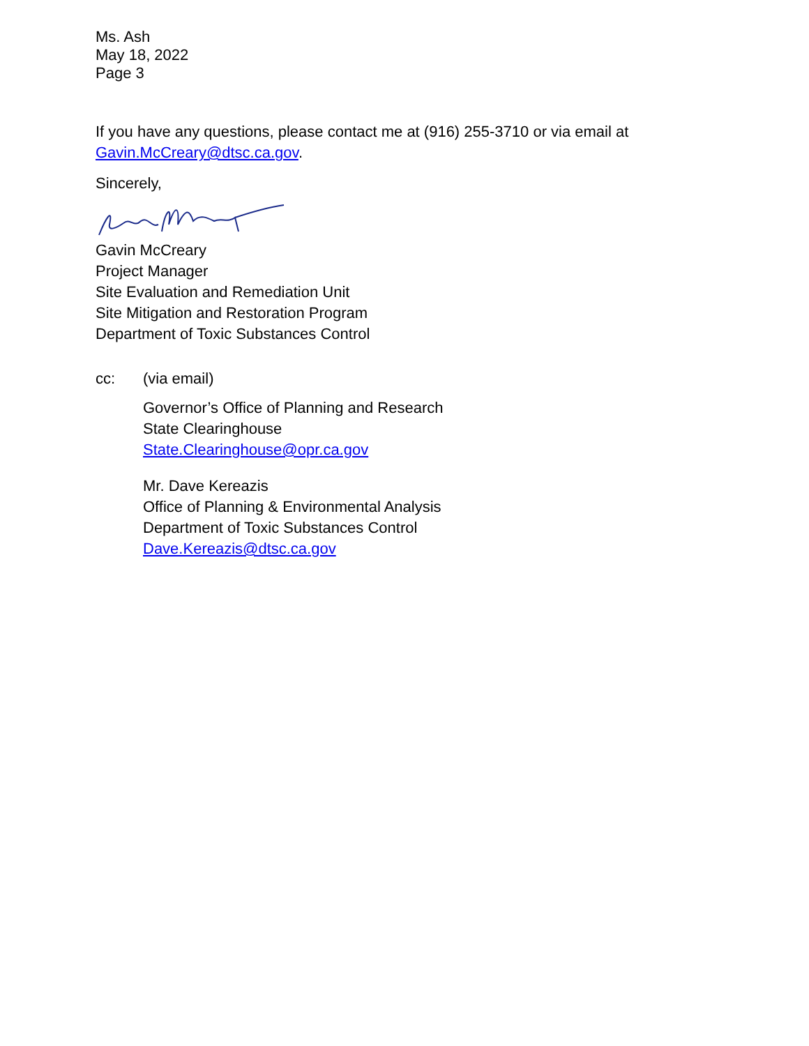Ms. Ash
May 18, 2022
Page 3
If you have any questions, please contact me at (916) 255-3710 or via email at
Gavin.McCreary@dtsc.ca.gov.
Sincerely,
Gavin McCreary
Project Manager
Site Evaluation and Remediation Unit
Site Mitigation and Restoration Program
Department of Toxic Substances Control
cc: (via email)
Governor’s Office of Planning and Research
State Clearinghouse
State.Clearinghouse@opr.ca.gov
Mr. Dave Kereazis
Office of Planning & Environmental Analysis
Department of Toxic Substances Control
Dave.Kereazis@dtsc.ca.gov